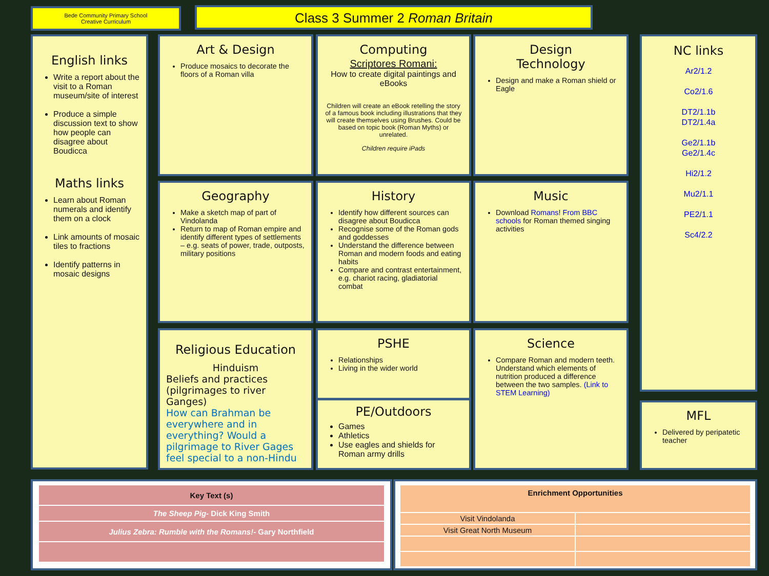Bede Community Primary School
Creative Curriculum
Class 3 Summer 2 Roman Britain
English links
Write a report about the visit to a Roman museum/site of interest
Produce a simple discussion text to show how people can disagree about Boudicca
Maths links
Learn about Roman numerals and identify them on a clock
Link amounts of mosaic tiles to fractions
Identify patterns in mosaic designs
Art & Design
Produce mosaics to decorate the floors of a Roman villa
Computing
Scriptores Romani:
How to create digital paintings and eBooks
Children will create an eBook retelling the story of a famous book including illustrations that they will create themselves using Brushes. Could be based on topic book (Roman Myths) or unrelated.
Children require iPads
Design
Technology
Design and make a Roman shield or Eagle
Geography
Make a sketch map of part of Vindolanda
Return to map of Roman empire and identify different types of settlements – e.g. seats of power, trade, outposts, military positions
History
Identify how different sources can disagree about Boudicca
Recognise some of the Roman gods and goddesses
Understand the difference between Roman and modern foods and eating habits
Compare and contrast entertainment, e.g. chariot racing, gladiatorial combat
Music
Download Romans! From BBC schools for Roman themed singing activities
Religious Education
Hinduism
Beliefs and practices (pilgrimages to river Ganges)
How can Brahman be everywhere and in everything? Would a pilgrimage to River Gages feel special to a non-Hindu
PSHE
Relationships
Living in the wider world
PE/Outdoors
Games
Athletics
Use eagles and shields for Roman army drills
Science
Compare Roman and modern teeth. Understand which elements of nutrition produced a difference between the two samples. (Link to STEM Learning)
NC links
Ar2/1.2
Co2/1.6
DT2/1.1b
DT2/1.4a
Ge2/1.1b
Ge2/1.4c
Hi2/1.2
Mu2/1.1
PE2/1.1
Sc4/2.2
MFL
Delivered by peripatetic teacher
| Key Text (s) |
| --- |
| The Sheep Pig- Dick King Smith |
| Julius Zebra: Rumble with the Romans!- Gary Northfield |
| Enrichment Opportunities | |
| --- | --- |
| Visit Vindolanda | |
| Visit Great North Museum | |